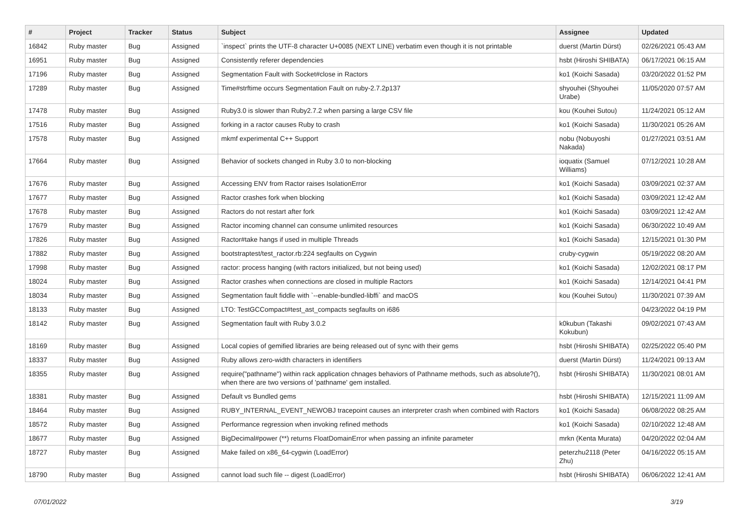| # | Project | Tracker | Status | Subject | Assignee | Updated |
| --- | --- | --- | --- | --- | --- | --- |
| 16842 | Ruby master | Bug | Assigned | `inspect` prints the UTF-8 character U+0085 (NEXT LINE) verbatim even though it is not printable | duerst (Martin Dürst) | 02/26/2021 05:43 AM |
| 16951 | Ruby master | Bug | Assigned | Consistently referer dependencies | hsbt (Hiroshi SHIBATA) | 06/17/2021 06:15 AM |
| 17196 | Ruby master | Bug | Assigned | Segmentation Fault with Socket#close in Ractors | ko1 (Koichi Sasada) | 03/20/2022 01:52 PM |
| 17289 | Ruby master | Bug | Assigned | Time#strftime occurs Segmentation Fault on ruby-2.7.2p137 | shyouhei (Shyouhei Urabe) | 11/05/2020 07:57 AM |
| 17478 | Ruby master | Bug | Assigned | Ruby3.0 is slower than Ruby2.7.2 when parsing a large CSV file | kou (Kouhei Sutou) | 11/24/2021 05:12 AM |
| 17516 | Ruby master | Bug | Assigned | forking in a ractor causes Ruby to crash | ko1 (Koichi Sasada) | 11/30/2021 05:26 AM |
| 17578 | Ruby master | Bug | Assigned | mkmf experimental C++ Support | nobu (Nobuyoshi Nakada) | 01/27/2021 03:51 AM |
| 17664 | Ruby master | Bug | Assigned | Behavior of sockets changed in Ruby 3.0 to non-blocking | ioquatix (Samuel Williams) | 07/12/2021 10:28 AM |
| 17676 | Ruby master | Bug | Assigned | Accessing ENV from Ractor raises IsolationError | ko1 (Koichi Sasada) | 03/09/2021 02:37 AM |
| 17677 | Ruby master | Bug | Assigned | Ractor crashes fork when blocking | ko1 (Koichi Sasada) | 03/09/2021 12:42 AM |
| 17678 | Ruby master | Bug | Assigned | Ractors do not restart after fork | ko1 (Koichi Sasada) | 03/09/2021 12:42 AM |
| 17679 | Ruby master | Bug | Assigned | Ractor incoming channel can consume unlimited resources | ko1 (Koichi Sasada) | 06/30/2022 10:49 AM |
| 17826 | Ruby master | Bug | Assigned | Ractor#take hangs if used in multiple Threads | ko1 (Koichi Sasada) | 12/15/2021 01:30 PM |
| 17882 | Ruby master | Bug | Assigned | bootstraptest/test_ractor.rb:224 segfaults on Cygwin | cruby-cygwin | 05/19/2022 08:20 AM |
| 17998 | Ruby master | Bug | Assigned | ractor: process hanging (with ractors initialized, but not being used) | ko1 (Koichi Sasada) | 12/02/2021 08:17 PM |
| 18024 | Ruby master | Bug | Assigned | Ractor crashes when connections are closed in multiple Ractors | ko1 (Koichi Sasada) | 12/14/2021 04:41 PM |
| 18034 | Ruby master | Bug | Assigned | Segmentation fault fiddle with `--enable-bundled-libffi` and macOS | kou (Kouhei Sutou) | 11/30/2021 07:39 AM |
| 18133 | Ruby master | Bug | Assigned | LTO: TestGCCompact#test_ast_compacts segfaults on i686 | | 04/23/2022 04:19 PM |
| 18142 | Ruby master | Bug | Assigned | Segmentation fault with Ruby 3.0.2 | k0kubun (Takashi Kokubun) | 09/02/2021 07:43 AM |
| 18169 | Ruby master | Bug | Assigned | Local copies of gemified libraries are being released out of sync with their gems | hsbt (Hiroshi SHIBATA) | 02/25/2022 05:40 PM |
| 18337 | Ruby master | Bug | Assigned | Ruby allows zero-width characters in identifiers | duerst (Martin Dürst) | 11/24/2021 09:13 AM |
| 18355 | Ruby master | Bug | Assigned | require("pathname") within rack application chnages behaviors of Pathname methods, such as absolute?(), when there are two versions of 'pathname' gem installed. | hsbt (Hiroshi SHIBATA) | 11/30/2021 08:01 AM |
| 18381 | Ruby master | Bug | Assigned | Default vs Bundled gems | hsbt (Hiroshi SHIBATA) | 12/15/2021 11:09 AM |
| 18464 | Ruby master | Bug | Assigned | RUBY_INTERNAL_EVENT_NEWOBJ tracepoint causes an interpreter crash when combined with Ractors | ko1 (Koichi Sasada) | 06/08/2022 08:25 AM |
| 18572 | Ruby master | Bug | Assigned | Performance regression when invoking refined methods | ko1 (Koichi Sasada) | 02/10/2022 12:48 AM |
| 18677 | Ruby master | Bug | Assigned | BigDecimal#power (**) returns FloatDomainError when passing an infinite parameter | mrkn (Kenta Murata) | 04/20/2022 02:04 AM |
| 18727 | Ruby master | Bug | Assigned | Make failed on x86_64-cygwin (LoadError) | peterzhu2118 (Peter Zhu) | 04/16/2022 05:15 AM |
| 18790 | Ruby master | Bug | Assigned | cannot load such file -- digest (LoadError) | hsbt (Hiroshi SHIBATA) | 06/06/2022 12:41 AM |
07/01/2022 3/19